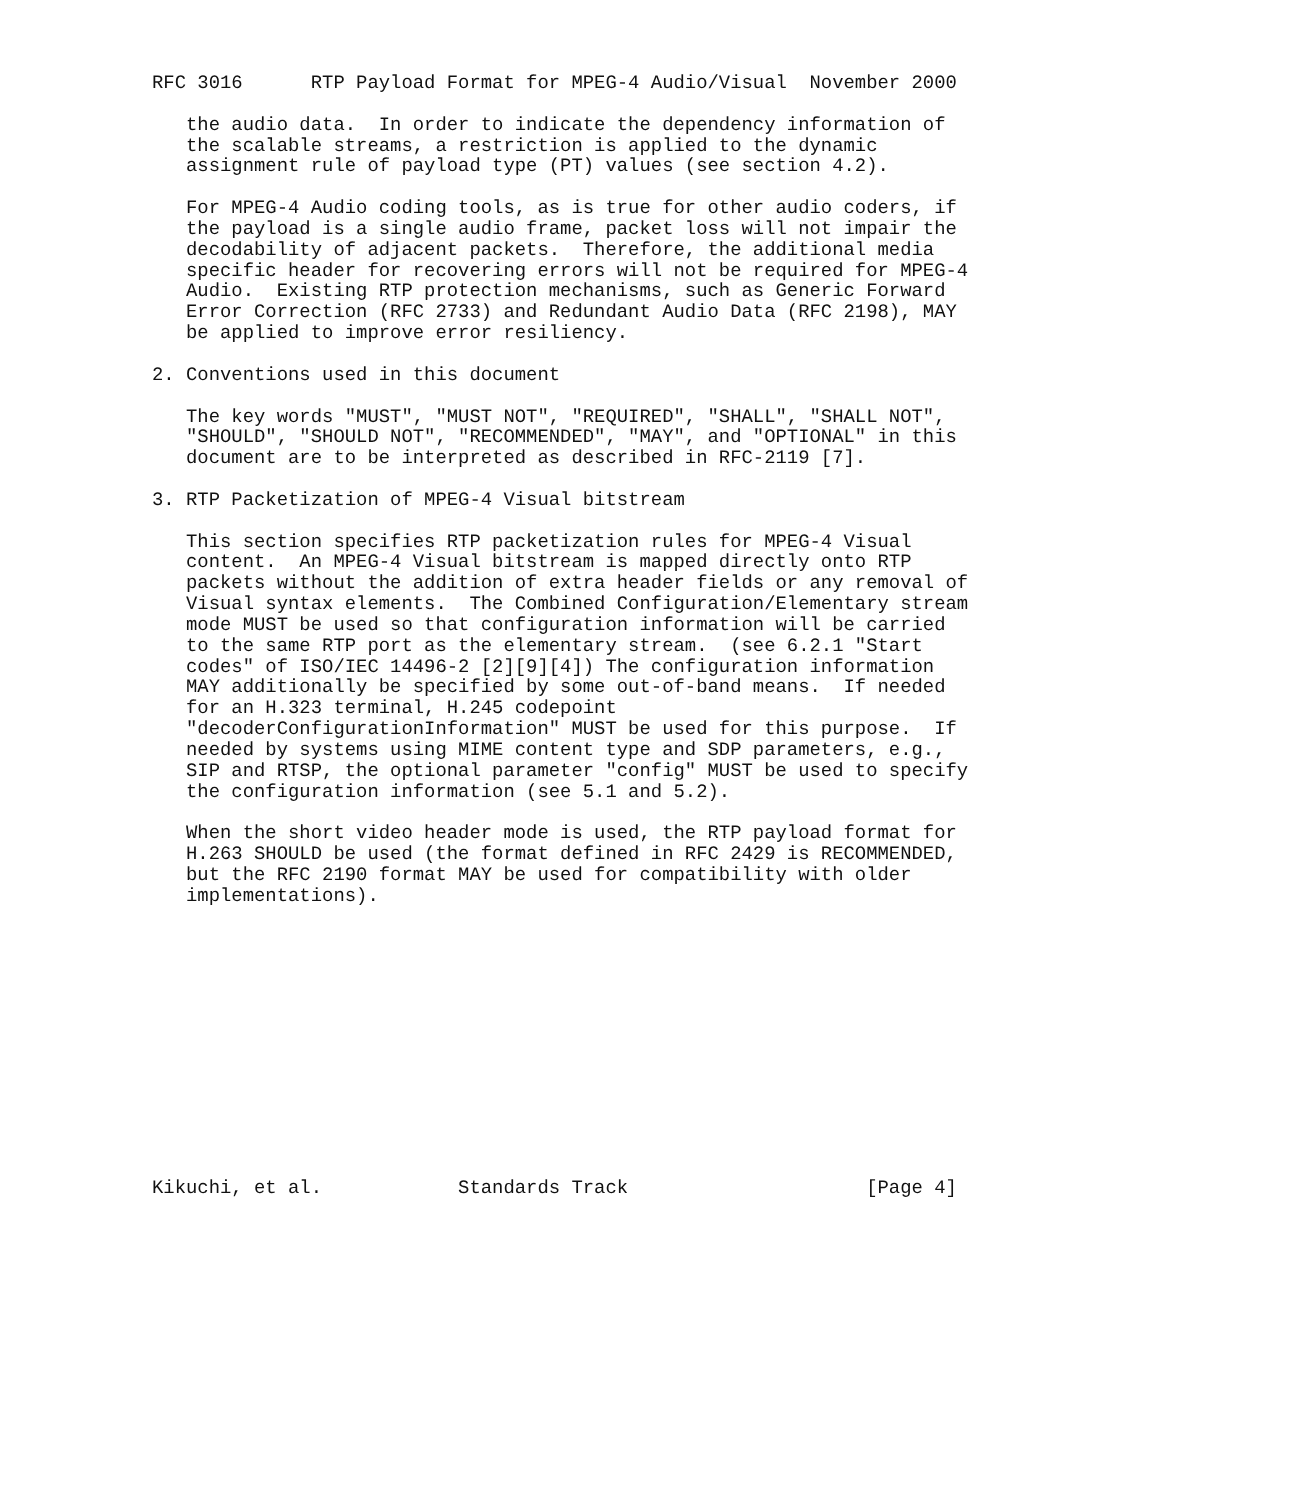RFC 3016      RTP Payload Format for MPEG-4 Audio/Visual  November 2000

   the audio data.  In order to indicate the dependency information of
   the scalable streams, a restriction is applied to the dynamic
   assignment rule of payload type (PT) values (see section 4.2).

   For MPEG-4 Audio coding tools, as is true for other audio coders, if
   the payload is a single audio frame, packet loss will not impair the
   decodability of adjacent packets.  Therefore, the additional media
   specific header for recovering errors will not be required for MPEG-4
   Audio.  Existing RTP protection mechanisms, such as Generic Forward
   Error Correction (RFC 2733) and Redundant Audio Data (RFC 2198), MAY
   be applied to improve error resiliency.

2. Conventions used in this document

   The key words "MUST", "MUST NOT", "REQUIRED", "SHALL", "SHALL NOT",
   "SHOULD", "SHOULD NOT", "RECOMMENDED", "MAY", and "OPTIONAL" in this
   document are to be interpreted as described in RFC-2119 [7].

3. RTP Packetization of MPEG-4 Visual bitstream

   This section specifies RTP packetization rules for MPEG-4 Visual
   content.  An MPEG-4 Visual bitstream is mapped directly onto RTP
   packets without the addition of extra header fields or any removal of
   Visual syntax elements.  The Combined Configuration/Elementary stream
   mode MUST be used so that configuration information will be carried
   to the same RTP port as the elementary stream.  (see 6.2.1 "Start
   codes" of ISO/IEC 14496-2 [2][9][4]) The configuration information
   MAY additionally be specified by some out-of-band means.  If needed
   for an H.323 terminal, H.245 codepoint
   "decoderConfigurationInformation" MUST be used for this purpose.  If
   needed by systems using MIME content type and SDP parameters, e.g.,
   SIP and RTSP, the optional parameter "config" MUST be used to specify
   the configuration information (see 5.1 and 5.2).

   When the short video header mode is used, the RTP payload format for
   H.263 SHOULD be used (the format defined in RFC 2429 is RECOMMENDED,
   but the RFC 2190 format MAY be used for compatibility with older
   implementations).













Kikuchi, et al.            Standards Track                     [Page 4]